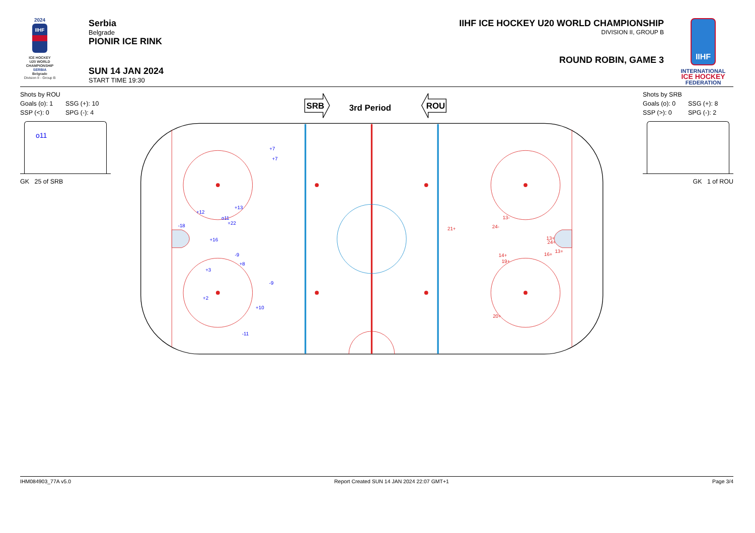2024
IIHF
ICE HOCKEY
U20 WORLD
CHAMPIONSHIP
SERBIA
Belgrade
Division II - Group B
Serbia
Belgrade
PIONIR ICE RINK
SUN 14 JAN 2024
START TIME 19:30
IIHF ICE HOCKEY U20 WORLD CHAMPIONSHIP
DIVISION II, GROUP B
ROUND ROBIN, GAME 3
IIHF
INTERNATIONAL
ICE HOCKEY
FEDERATION
Shots by ROU
Goals (o): 1 SSG (+): 10
SSP (<): 0 SPG (-): 4
o11
GK 25 of SRB
SRB
3rd Period
ROU
+7
+7
+13
+12
o11
+22
-18
+16
-9
+8
+3
-9
+2
+10
-11
13-
21+
24-
13+
24+
13+
16+
14+
19+
20+
Shots by SRB
Goals (o): 0 SSG (+): 8
SSP (>): 0 SPG (-): 2
GK 1 of ROU
IHM084903_77A v5.0 Report Created SUN 14 JAN 2024 22:07 GMT+1 Page 3/4